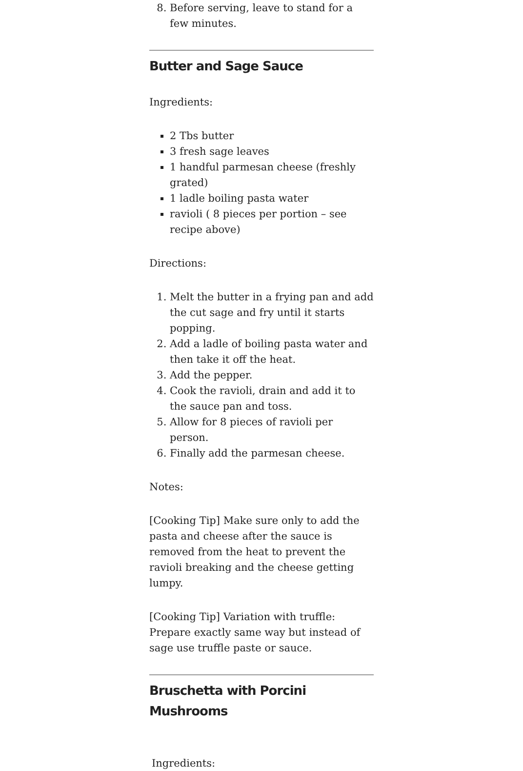8. Before serving, leave to stand for a few minutes.
Butter and Sage Sauce
Ingredients:
2 Tbs butter
3 fresh sage leaves
1 handful parmesan cheese (freshly grated)
1 ladle boiling pasta water
ravioli ( 8 pieces per portion – see recipe above)
Directions:
1. Melt the butter in a frying pan and add the cut sage and fry until it starts popping.
2. Add a ladle of boiling pasta water and then take it off the heat.
3. Add the pepper.
4. Cook the ravioli, drain and add it to the sauce pan and toss.
5. Allow for 8 pieces of ravioli per person.
6. Finally add the parmesan cheese.
Notes:
[Cooking Tip] Make sure only to add the pasta and cheese after the sauce is removed from the heat to prevent the ravioli breaking and the cheese getting lumpy.
[Cooking Tip] Variation with truffle: Prepare exactly same way but instead of sage use truffle paste or sauce.
Bruschetta with Porcini Mushrooms
Ingredients: